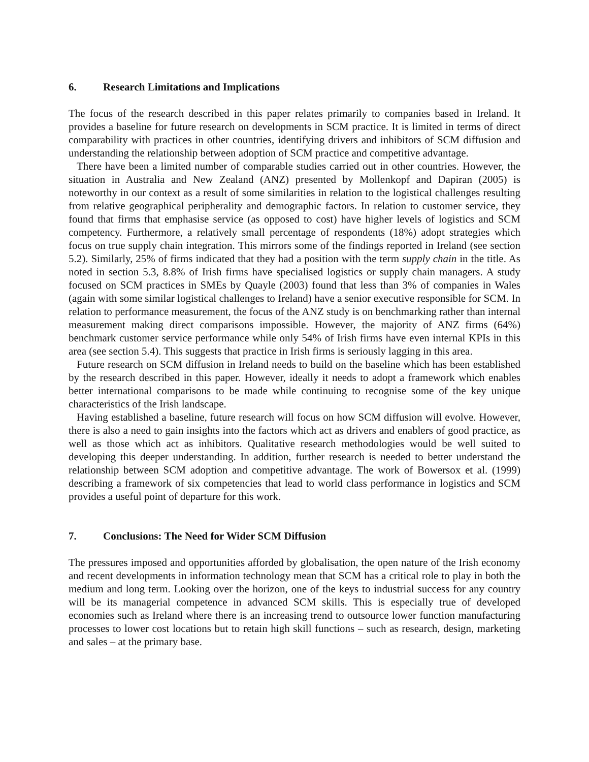6. Research Limitations and Implications
The focus of the research described in this paper relates primarily to companies based in Ireland. It provides a baseline for future research on developments in SCM practice. It is limited in terms of direct comparability with practices in other countries, identifying drivers and inhibitors of SCM diffusion and understanding the relationship between adoption of SCM practice and competitive advantage.
There have been a limited number of comparable studies carried out in other countries. However, the situation in Australia and New Zealand (ANZ) presented by Mollenkopf and Dapiran (2005) is noteworthy in our context as a result of some similarities in relation to the logistical challenges resulting from relative geographical peripherality and demographic factors. In relation to customer service, they found that firms that emphasise service (as opposed to cost) have higher levels of logistics and SCM competency. Furthermore, a relatively small percentage of respondents (18%) adopt strategies which focus on true supply chain integration. This mirrors some of the findings reported in Ireland (see section 5.2). Similarly, 25% of firms indicated that they had a position with the term supply chain in the title. As noted in section 5.3, 8.8% of Irish firms have specialised logistics or supply chain managers. A study focused on SCM practices in SMEs by Quayle (2003) found that less than 3% of companies in Wales (again with some similar logistical challenges to Ireland) have a senior executive responsible for SCM. In relation to performance measurement, the focus of the ANZ study is on benchmarking rather than internal measurement making direct comparisons impossible. However, the majority of ANZ firms (64%) benchmark customer service performance while only 54% of Irish firms have even internal KPIs in this area (see section 5.4). This suggests that practice in Irish firms is seriously lagging in this area.
Future research on SCM diffusion in Ireland needs to build on the baseline which has been established by the research described in this paper. However, ideally it needs to adopt a framework which enables better international comparisons to be made while continuing to recognise some of the key unique characteristics of the Irish landscape.
Having established a baseline, future research will focus on how SCM diffusion will evolve. However, there is also a need to gain insights into the factors which act as drivers and enablers of good practice, as well as those which act as inhibitors. Qualitative research methodologies would be well suited to developing this deeper understanding. In addition, further research is needed to better understand the relationship between SCM adoption and competitive advantage. The work of Bowersox et al. (1999) describing a framework of six competencies that lead to world class performance in logistics and SCM provides a useful point of departure for this work.
7. Conclusions: The Need for Wider SCM Diffusion
The pressures imposed and opportunities afforded by globalisation, the open nature of the Irish economy and recent developments in information technology mean that SCM has a critical role to play in both the medium and long term. Looking over the horizon, one of the keys to industrial success for any country will be its managerial competence in advanced SCM skills. This is especially true of developed economies such as Ireland where there is an increasing trend to outsource lower function manufacturing processes to lower cost locations but to retain high skill functions – such as research, design, marketing and sales – at the primary base.